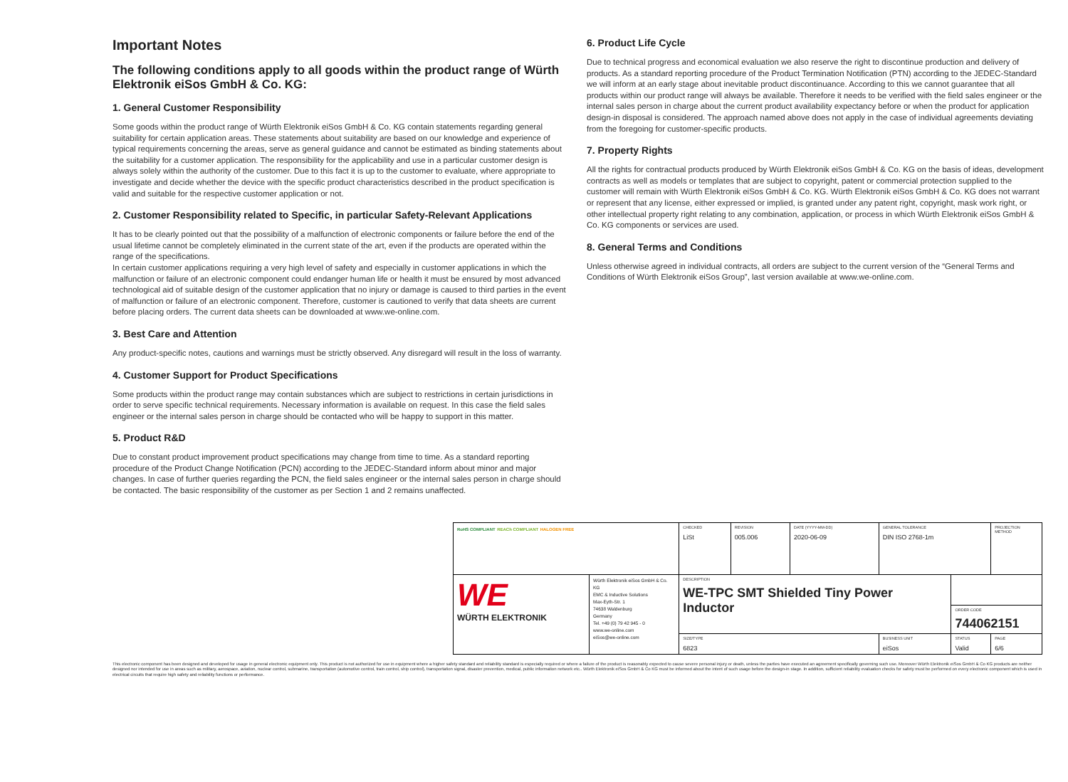Important Notes
The following conditions apply to all goods within the product range of Würth Elektronik eiSos GmbH & Co. KG:
1. General Customer Responsibility
Some goods within the product range of Würth Elektronik eiSos GmbH & Co. KG contain statements regarding general suitability for certain application areas. These statements about suitability are based on our knowledge and experience of typical requirements concerning the areas, serve as general guidance and cannot be estimated as binding statements about the suitability for a customer application. The responsibility for the applicability and use in a particular customer design is always solely within the authority of the customer. Due to this fact it is up to the customer to evaluate, where appropriate to investigate and decide whether the device with the specific product characteristics described in the product specification is valid and suitable for the respective customer application or not.
2. Customer Responsibility related to Specific, in particular Safety-Relevant Applications
It has to be clearly pointed out that the possibility of a malfunction of electronic components or failure before the end of the usual lifetime cannot be completely eliminated in the current state of the art, even if the products are operated within the range of the specifications.
In certain customer applications requiring a very high level of safety and especially in customer applications in which the malfunction or failure of an electronic component could endanger human life or health it must be ensured by most advanced technological aid of suitable design of the customer application that no injury or damage is caused to third parties in the event of malfunction or failure of an electronic component. Therefore, customer is cautioned to verify that data sheets are current before placing orders. The current data sheets can be downloaded at www.we-online.com.
3. Best Care and Attention
Any product-specific notes, cautions and warnings must be strictly observed. Any disregard will result in the loss of warranty.
4. Customer Support for Product Specifications
Some products within the product range may contain substances which are subject to restrictions in certain jurisdictions in order to serve specific technical requirements. Necessary information is available on request. In this case the field sales engineer or the internal sales person in charge should be contacted who will be happy to support in this matter.
5. Product R&D
Due to constant product improvement product specifications may change from time to time. As a standard reporting procedure of the Product Change Notification (PCN) according to the JEDEC-Standard inform about minor and major changes. In case of further queries regarding the PCN, the field sales engineer or the internal sales person in charge should be contacted. The basic responsibility of the customer as per Section 1 and 2 remains unaffected.
6. Product Life Cycle
Due to technical progress and economical evaluation we also reserve the right to discontinue production and delivery of products. As a standard reporting procedure of the Product Termination Notification (PTN) according to the JEDEC-Standard we will inform at an early stage about inevitable product discontinuance. According to this we cannot guarantee that all products within our product range will always be available. Therefore it needs to be verified with the field sales engineer or the internal sales person in charge about the current product availability expectancy before or when the product for application design-in disposal is considered. The approach named above does not apply in the case of individual agreements deviating from the foregoing for customer-specific products.
7. Property Rights
All the rights for contractual products produced by Würth Elektronik eiSos GmbH & Co. KG on the basis of ideas, development contracts as well as models or templates that are subject to copyright, patent or commercial protection supplied to the customer will remain with Würth Elektronik eiSos GmbH & Co. KG. Würth Elektronik eiSos GmbH & Co. KG does not warrant or represent that any license, either expressed or implied, is granted under any patent right, copyright, mask work right, or other intellectual property right relating to any combination, application, or process in which Würth Elektronik eiSos GmbH & Co. KG components or services are used.
8. General Terms and Conditions
Unless otherwise agreed in individual contracts, all orders are subject to the current version of the “General Terms and Conditions of Würth Elektronik eiSos Group”, last version available at www.we-online.com.
| RoHS COMPLIANT REACh COMPLIANT HALOGEN FREE | | CHECKED LiSt | REVISION 005.006 | DATE (YYYY-MM-DD) 2020-06-09 | GENERAL TOLERANCE DIN ISO 2768-1m | | PROJECTION METHOD |
| WE WÜRTH ELEKTRONIK | Würth Elektronik eiSos GmbH & Co. KG EMC & Inductive Solutions Max-Eyth-Str. 1 74638 Waldenburg Germany Tel. +49 (0) 79 42 945 - 0 www.we-online.com eiSos@we-online.com | DESCRIPTION WE-TPC SMT Shielded Tiny Power Inductor | | | | | |
| | | | | | | ORDER CODE 744062151 | |
| | | SIZE/TYPE 6823 | | | BUSINESS UNIT eiSos | STATUS Valid | PAGE 6/6 |
This electronic component has been designed and developed for usage in general electronic equipment only. This product is not authorized for use in equipment where a higher safety standard and reliability standard is especially required or where a failure of the product is reasonably expected to cause severe personal injury or death, unless the parties have executed an agreement specifically governing such use. Moreover Würth Elektronik eiSos GmbH & Co KG products are neither designed nor intended for use in areas such as military, aerospace, aviation, nuclear control, submarine, transportation (automotive control, train control, ship control), transportation signal, disaster prevention, medical, public information network etc.. Würth Elektronik eiSos GmbH & Co KG must be informed about the intent of such usage before the design-in stage. In addition, sufficient reliability evaluation checks for safety must be performed on every electronic component which is used in electrical circuits that require high safety and reliability functions or performance.